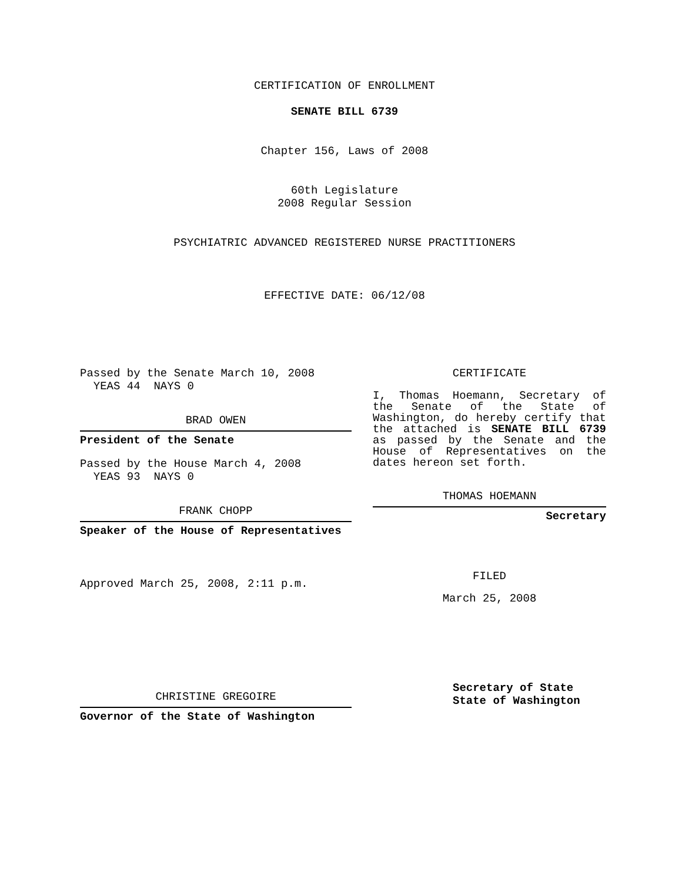CERTIFICATION OF ENROLLMENT
SENATE BILL 6739
Chapter 156, Laws of 2008
60th Legislature
2008 Regular Session
PSYCHIATRIC ADVANCED REGISTERED NURSE PRACTITIONERS
EFFECTIVE DATE: 06/12/08
Passed by the Senate March 10, 2008
YEAS 44 NAYS 0
BRAD OWEN
President of the Senate
Passed by the House March 4, 2008
YEAS 93 NAYS 0
FRANK CHOPP
Speaker of the House of Representatives
Approved March 25, 2008, 2:11 p.m.
CHRISTINE GREGOIRE
Governor of the State of Washington
CERTIFICATE
I, Thomas Hoemann, Secretary of the Senate of the State of Washington, do hereby certify that the attached is SENATE BILL 6739 as passed by the Senate and the House of Representatives on the dates hereon set forth.
THOMAS HOEMANN
Secretary
FILED
March 25, 2008
Secretary of State
State of Washington